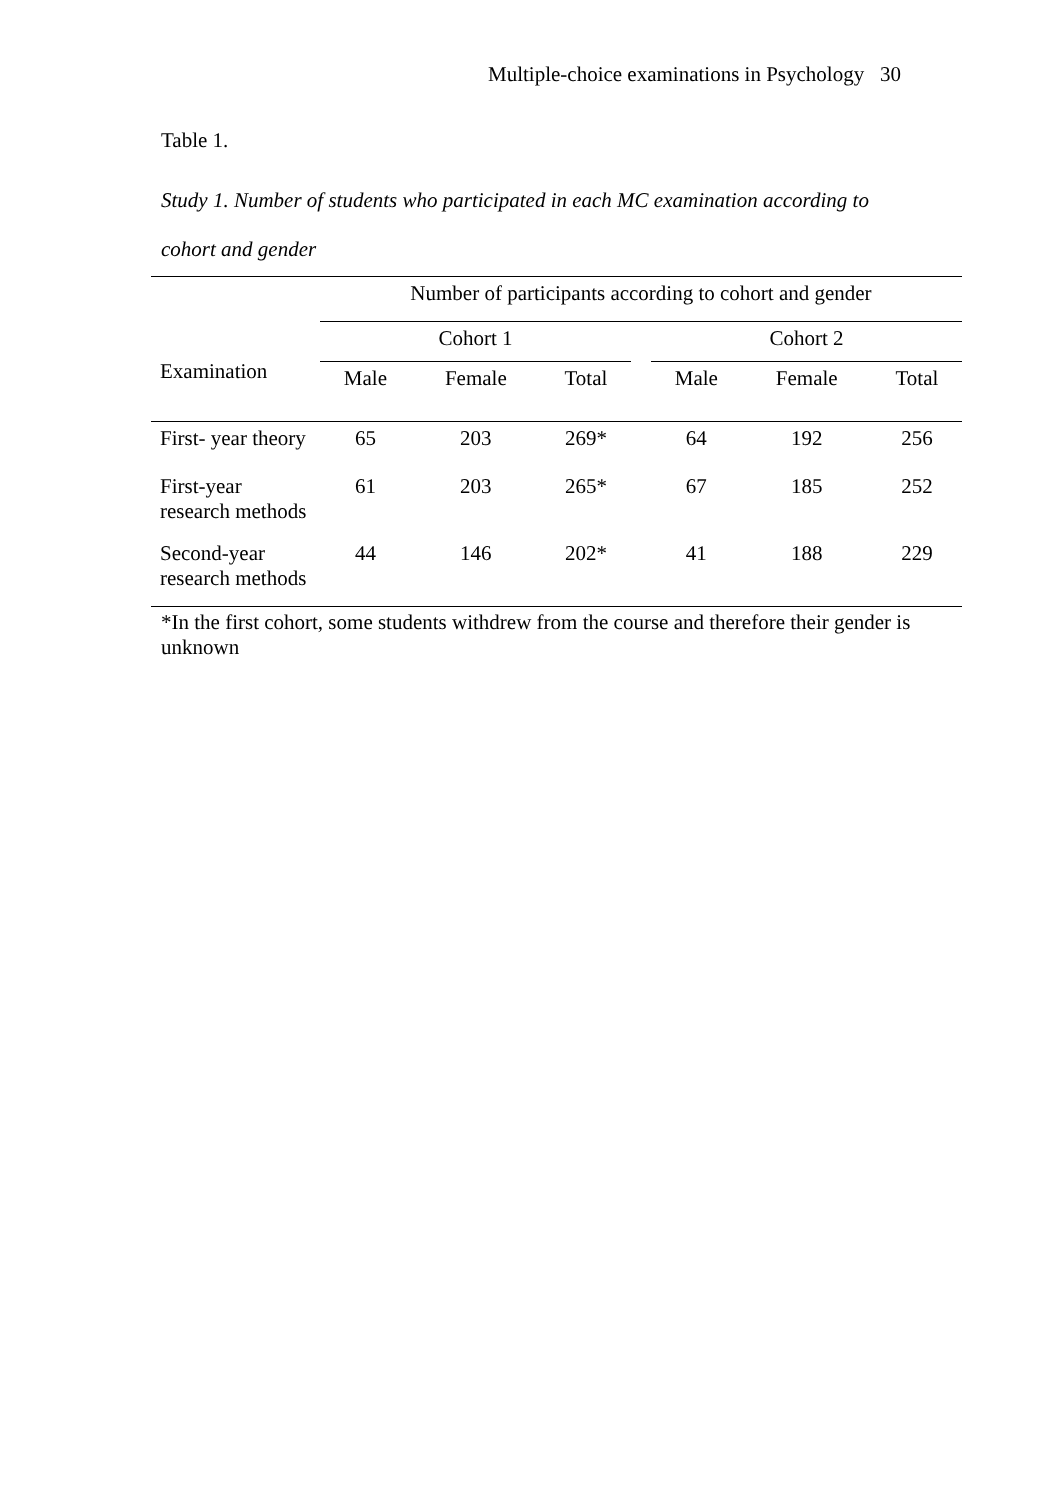Multiple-choice examinations in Psychology 30
Table 1.
Study 1. Number of students who participated in each MC examination according to cohort and gender
| | Number of participants according to cohort and gender | | | | | | |
| --- | --- | --- | --- | --- | --- | --- | --- |
| Examination | Cohort 1 | | | | Cohort 2 | | |
| | Male | Female | Total | | Male | Female | Total |
| First- year theory | 65 | 203 | 269* | | 64 | 192 | 256 |
| First-year research methods | 61 | 203 | 265* | | 67 | 185 | 252 |
| Second-year research methods | 44 | 146 | 202* | | 41 | 188 | 229 |
*In the first cohort, some students withdrew from the course and therefore their gender is unknown